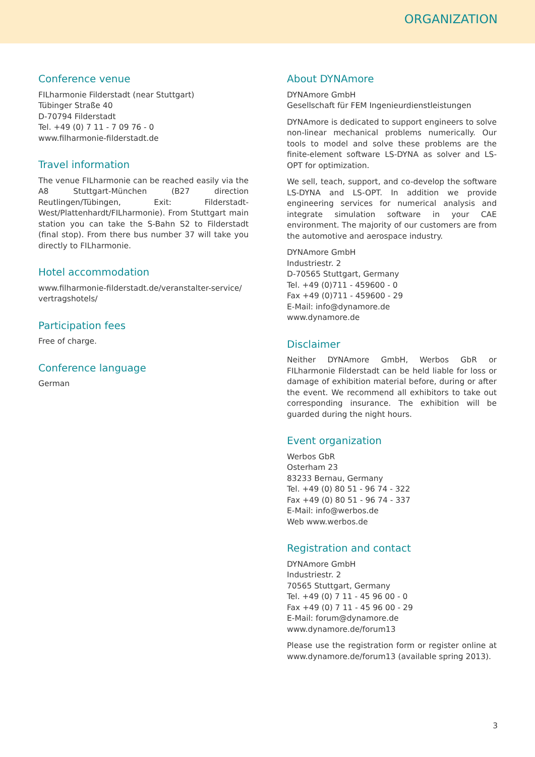ORGANIZATION
Conference venue
FILharmonie Filderstadt (near Stuttgart)
Tübinger Straße 40
D-70794 Filderstadt
Tel. +49 (0) 7 11 - 7 09 76 - 0
www.filharmonie-filderstadt.de
Travel information
The venue FILharmonie can be reached easily via the A8 Stuttgart-München (B27 direction Reutlingen/Tübingen, Exit: Filderstadt-West/Plattenhardt/FILharmonie). From Stuttgart main station you can take the S-Bahn S2 to Filderstadt (final stop). From there bus number 37 will take you directly to FILharmonie.
Hotel accommodation
www.filharmonie-filderstadt.de/veranstalter-service/
vertragshotels/
Participation fees
Free of charge.
Conference language
German
About DYNAmore
DYNAmore GmbH
Gesellschaft für FEM Ingenieurdienstleistungen
DYNAmore is dedicated to support engineers to solve non-linear mechanical problems numerically. Our tools to model and solve these problems are the finite-element software LS-DYNA as solver and LS-OPT for optimization.
We sell, teach, support, and co-develop the software LS-DYNA and LS-OPT. In addition we provide engineering services for numerical analysis and integrate simulation software in your CAE environment. The majority of our customers are from the automotive and aerospace industry.
DYNAmore GmbH
Industriestr. 2
D-70565 Stuttgart, Germany
Tel. +49 (0)711 - 459600 - 0
Fax +49 (0)711 - 459600 - 29
E-Mail: info@dynamore.de
www.dynamore.de
Disclaimer
Neither DYNAmore GmbH, Werbos GbR or FILharmonie Filderstadt can be held liable for loss or damage of exhibition material before, during or after the event. We recommend all exhibitors to take out corresponding insurance. The exhibition will be guarded during the night hours.
Event organization
Werbos GbR
Osterham 23
83233 Bernau, Germany
Tel. +49 (0) 80 51 - 96 74 - 322
Fax +49 (0) 80 51 - 96 74 - 337
E-Mail: info@werbos.de
Web www.werbos.de
Registration and contact
DYNAmore GmbH
Industriestr. 2
70565 Stuttgart, Germany
Tel. +49 (0) 7 11 - 45 96 00 - 0
Fax +49 (0) 7 11 - 45 96 00 - 29
E-Mail: forum@dynamore.de
www.dynamore.de/forum13
Please use the registration form or register online at www.dynamore.de/forum13 (available spring 2013).
3